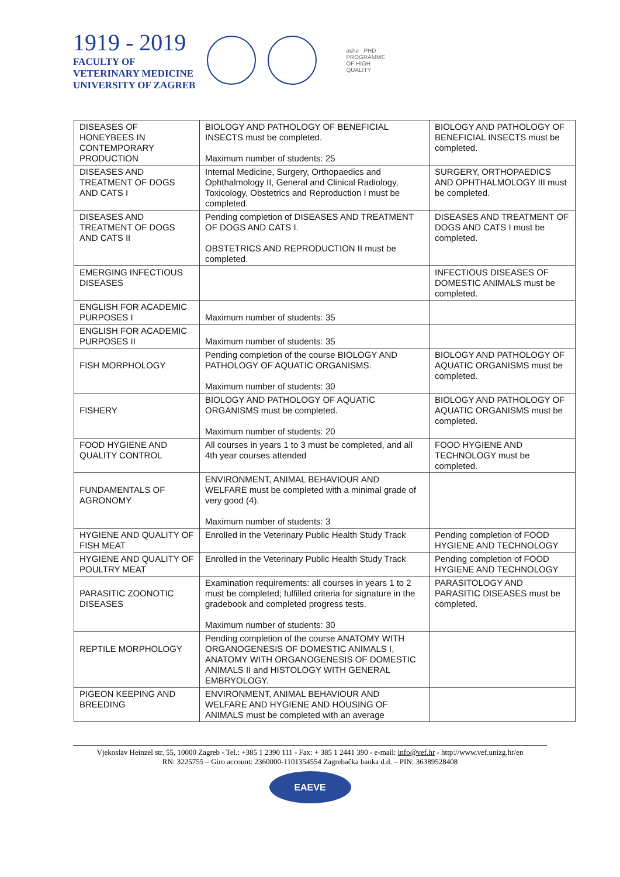1919 - 2019
FACULTY OF
VETERINARY MEDICINE
UNIVERSITY OF ZAGREB
ashe PHD
PROGRAMME
OF HIGH
QUALITY
| DISEASES OF HONEYBEES IN CONTEMPORARY PRODUCTION | BIOLOGY AND PATHOLOGY OF BENEFICIAL INSECTS must be completed. Maximum number of students: 25 | BIOLOGY AND PATHOLOGY OF BENEFICIAL INSECTS must be completed. |
| DISEASES AND TREATMENT OF DOGS AND CATS I | Internal Medicine, Surgery, Orthopaedics and Ophthalmology II, General and Clinical Radiology, Toxicology, Obstetrics and Reproduction I must be completed. | SURGERY, ORTHOPAEDICS AND OPHTHALMOLOGY III must be completed. |
| DISEASES AND TREATMENT OF DOGS AND CATS II | Pending completion of DISEASES AND TREATMENT OF DOGS AND CATS I. OBSTETRICS AND REPRODUCTION II must be completed. | DISEASES AND TREATMENT OF DOGS AND CATS I must be completed. |
| EMERGING INFECTIOUS DISEASES | | INFECTIOUS DISEASES OF DOMESTIC ANIMALS must be completed. |
| ENGLISH FOR ACADEMIC PURPOSES I | Maximum number of students: 35 | |
| ENGLISH FOR ACADEMIC PURPOSES II | Maximum number of students: 35 | |
| FISH MORPHOLOGY | Pending completion of the course BIOLOGY AND PATHOLOGY OF AQUATIC ORGANISMS. Maximum number of students: 30 | BIOLOGY AND PATHOLOGY OF AQUATIC ORGANISMS must be completed. |
| FISHERY | BIOLOGY AND PATHOLOGY OF AQUATIC ORGANISMS must be completed. Maximum number of students: 20 | BIOLOGY AND PATHOLOGY OF AQUATIC ORGANISMS must be completed. |
| FOOD HYGIENE AND QUALITY CONTROL | All courses in years 1 to 3 must be completed, and all 4th year courses attended | FOOD HYGIENE AND TECHNOLOGY must be completed. |
| FUNDAMENTALS OF AGRONOMY | ENVIRONMENT, ANIMAL BEHAVIOUR AND WELFARE must be completed with a minimal grade of very good (4). Maximum number of students: 3 | |
| HYGIENE AND QUALITY OF FISH MEAT | Enrolled in the Veterinary Public Health Study Track | Pending completion of FOOD HYGIENE AND TECHNOLOGY |
| HYGIENE AND QUALITY OF POULTRY MEAT | Enrolled in the Veterinary Public Health Study Track | Pending completion of FOOD HYGIENE AND TECHNOLOGY |
| PARASITIC ZOONOTIC DISEASES | Examination requirements: all courses in years 1 to 2 must be completed; fulfilled criteria for signature in the gradebook and completed progress tests. Maximum number of students: 30 | PARASITOLOGY AND PARASITIC DISEASES must be completed. |
| REPTILE MORPHOLOGY | Pending completion of the course ANATOMY WITH ORGANOGENESIS OF DOMESTIC ANIMALS I, ANATOMY WITH ORGANOGENESIS OF DOMESTIC ANIMALS II and HISTOLOGY WITH GENERAL EMBRYOLOGY. | |
| PIGEON KEEPING AND BREEDING | ENVIRONMENT, ANIMAL BEHAVIOUR AND WELFARE AND HYGIENE AND HOUSING OF ANIMALS must be completed with an average | |
Vjekoslav Heinzel str. 55, 10000 Zagreb - Tel.: +385 1 2390 111 - Fax: + 385 1 2441 390 - e-mail: info@vef.hr - http://www.vef.unizg.hr/en
RN: 3225755 – Giro account: 2360000-1101354554 Zagrebačka banka d.d. – PIN: 36389528408
EAEVE